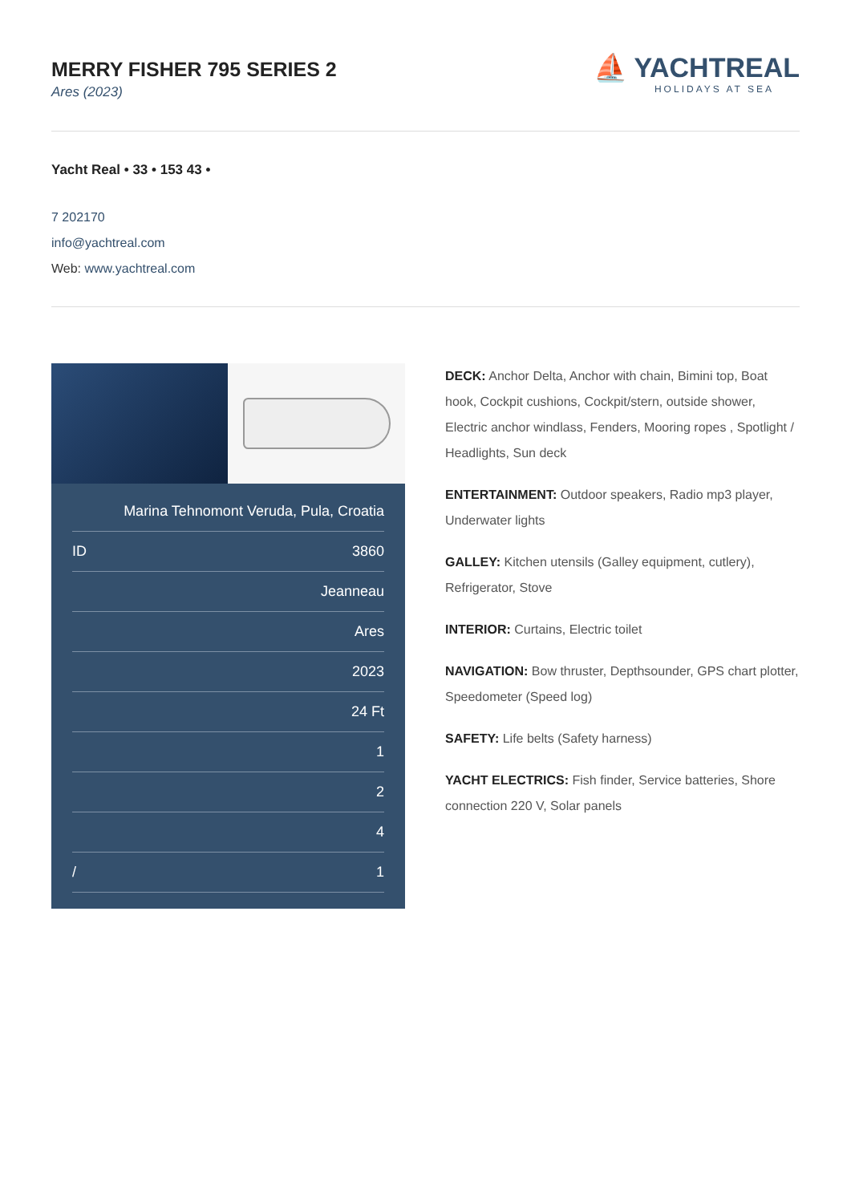MERRY FISHER 795 SERIES 2
Ares (2023)
⛵ YACHTREAL
HOLIDAYS AT SEA
Yacht Real • 33 • 153 43 •
7 202170
info@yachtreal.com
Web: www.yachtreal.com
| Marina Tehnomont Veruda, Pula, Croatia | |
| ID | 3860 |
| | Jeanneau |
| | Ares |
| | 2023 |
| | 24 Ft |
| | 1 |
| | 2 |
| | 4 |
| / | 1 |
DECK: Anchor Delta, Anchor with chain, Bimini top, Boat hook, Cockpit cushions, Cockpit/stern, outside shower, Electric anchor windlass, Fenders, Mooring ropes , Spotlight / Headlights, Sun deck
ENTERTAINMENT: Outdoor speakers, Radio mp3 player, Underwater lights
GALLEY: Kitchen utensils (Galley equipment, cutlery), Refrigerator, Stove
INTERIOR: Curtains, Electric toilet
NAVIGATION: Bow thruster, Depthsounder, GPS chart plotter, Speedometer (Speed log)
SAFETY: Life belts (Safety harness)
YACHT ELECTRICS: Fish finder, Service batteries, Shore connection 220 V, Solar panels